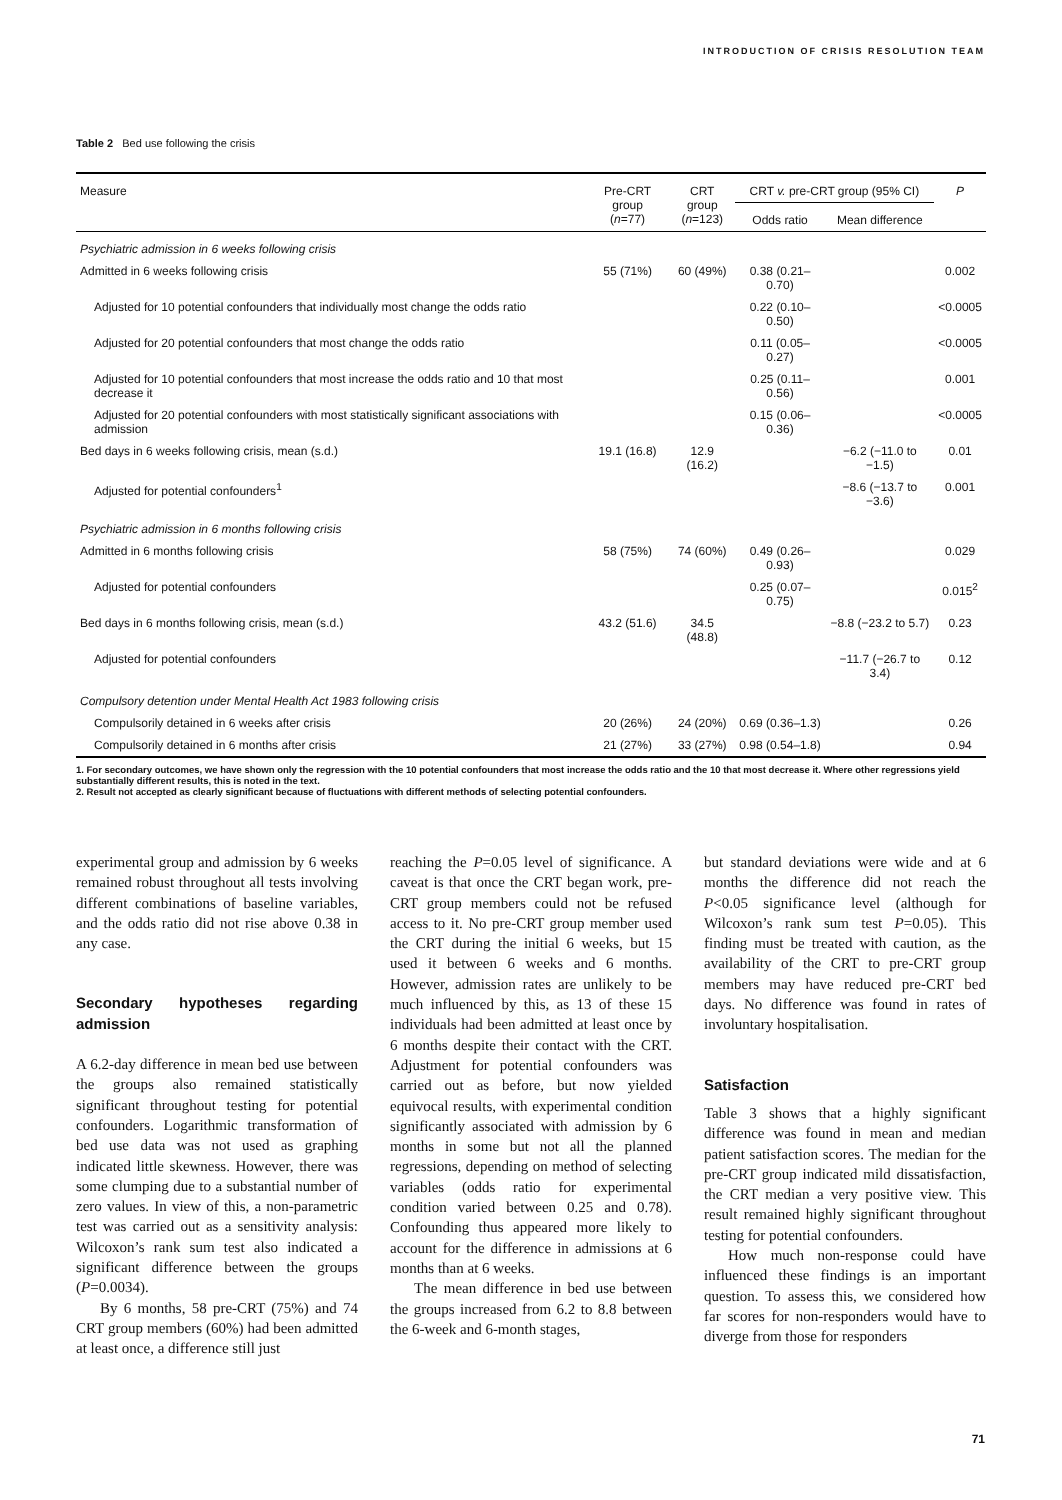INTRODUCTION OF CRISIS RESOLUTION TEAM
Table 2 Bed use following the crisis
| Measure | Pre-CRT group ( n =77) | CRT group ( n =123) | CRT v. pre-CRT group (95% CI) | | P |
| --- | --- | --- | --- | --- | --- |
| | | | Odds ratio | Mean difference | |
| Psychiatric admission in 6 weeks following crisis | | | | | |
| Admitted in 6 weeks following crisis | 55 (71%) | 60 (49%) | 0.38 (0.21–0.70) | | 0.002 |
| Adjusted for 10 potential confounders that individually most change the odds ratio | | | 0.22 (0.10–0.50) | | <0.0005 |
| Adjusted for 20 potential confounders that most change the odds ratio | | | 0.11 (0.05–0.27) | | <0.0005 |
| Adjusted for 10 potential confounders that most increase the odds ratio and 10 that most decrease it | | | 0.25 (0.11–0.56) | | 0.001 |
| Adjusted for 20 potential confounders with most statistically significant associations with admission | | | 0.15 (0.06–0.36) | | <0.0005 |
| Bed days in 6 weeks following crisis, mean (s.d.) | 19.1 (16.8) | 12.9 (16.2) | | −6.2 (−11.0 to −1.5) | 0.01 |
| Adjusted for potential confounders<sup>1</sup> | | | | −8.6 (−13.7 to −3.6) | 0.001 |
| Psychiatric admission in 6 months following crisis | | | | | |
| Admitted in 6 months following crisis | 58 (75%) | 74 (60%) | 0.49 (0.26–0.93) | | 0.029 |
| Adjusted for potential confounders | | | 0.25 (0.07–0.75) | | 0.015<sup>2</sup> |
| Bed days in 6 months following crisis, mean (s.d.) | 43.2 (51.6) | 34.5 (48.8) | | −8.8 (−23.2 to 5.7) | 0.23 |
| Adjusted for potential confounders | | | | −11.7 (−26.7 to 3.4) | 0.12 |
| Compulsory detention under Mental Health Act 1983 following crisis | | | | | |
| Compulsorily detained in 6 weeks after crisis | 20 (26%) | 24 (20%) | 0.69 (0.36–1.3) | | 0.26 |
| Compulsorily detained in 6 months after crisis | 21 (27%) | 33 (27%) | 0.98 (0.54–1.8) | | 0.94 |
1. For secondary outcomes, we have shown only the regression with the 10 potential confounders that most increase the odds ratio and the 10 that most decrease it. Where other regressions yield substantially different results, this is noted in the text.
2. Result not accepted as clearly significant because of fluctuations with different methods of selecting potential confounders.
experimental group and admission by 6 weeks remained robust throughout all tests involving different combinations of baseline variables, and the odds ratio did not rise above 0.38 in any case.
Secondary hypotheses regarding admission
A 6.2-day difference in mean bed use between the groups also remained statistically significant throughout testing for potential confounders. Logarithmic transformation of bed use data was not used as graphing indicated little skewness. However, there was some clumping due to a substantial number of zero values. In view of this, a non-parametric test was carried out as a sensitivity analysis: Wilcoxon’s rank sum test also indicated a significant difference between the groups (P=0.0034).
By 6 months, 58 pre-CRT (75%) and 74 CRT group members (60%) had been admitted at least once, a difference still just
reaching the P=0.05 level of significance. A caveat is that once the CRT began work, pre-CRT group members could not be refused access to it. No pre-CRT group member used the CRT during the initial 6 weeks, but 15 used it between 6 weeks and 6 months. However, admission rates are unlikely to be much influenced by this, as 13 of these 15 individuals had been admitted at least once by 6 months despite their contact with the CRT. Adjustment for potential confounders was carried out as before, but now yielded equivocal results, with experimental condition significantly associated with admission by 6 months in some but not all the planned regressions, depending on method of selecting variables (odds ratio for experimental condition varied between 0.25 and 0.78). Confounding thus appeared more likely to account for the difference in admissions at 6 months than at 6 weeks.
The mean difference in bed use between the groups increased from 6.2 to 8.8 between the 6-week and 6-month stages,
but standard deviations were wide and at 6 months the difference did not reach the P<0.05 significance level (although for Wilcoxon’s rank sum test P=0.05). This finding must be treated with caution, as the availability of the CRT to pre-CRT group members may have reduced pre-CRT bed days. No difference was found in rates of involuntary hospitalisation.
Satisfaction
Table 3 shows that a highly significant difference was found in mean and median patient satisfaction scores. The median for the pre-CRT group indicated mild dissatisfaction, the CRT median a very positive view. This result remained highly significant throughout testing for potential confounders.
How much non-response could have influenced these findings is an important question. To assess this, we considered how far scores for non-responders would have to diverge from those for responders
71